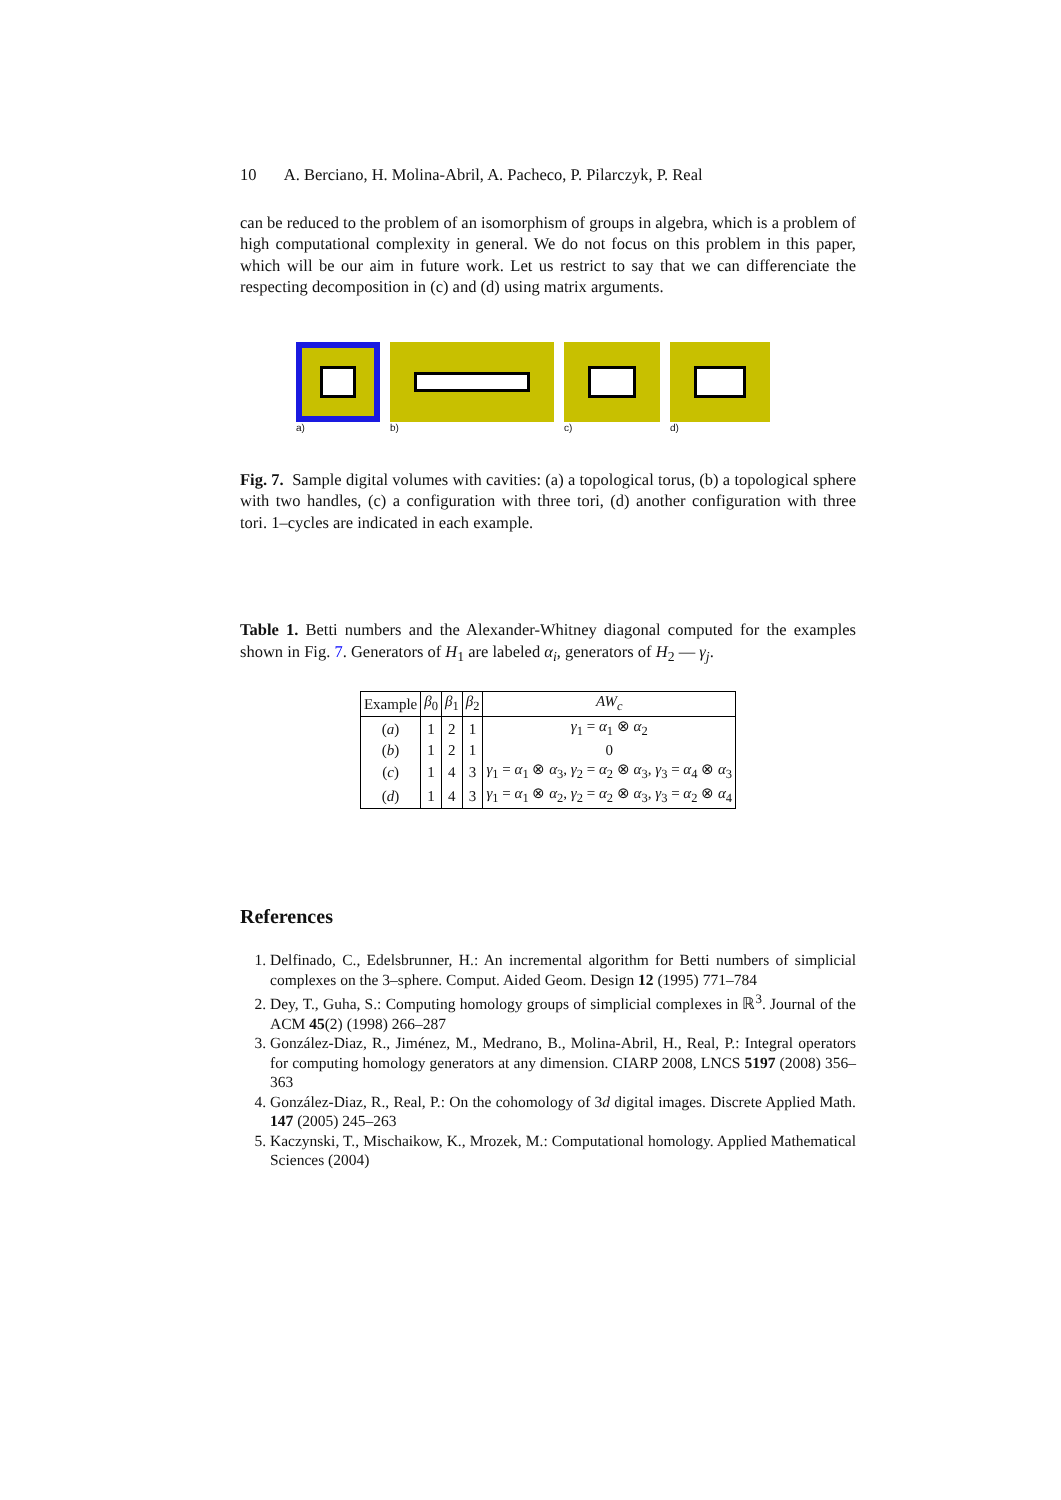10 A. Berciano, H. Molina-Abril, A. Pacheco, P. Pilarczyk, P. Real
can be reduced to the problem of an isomorphism of groups in algebra, which is a problem of high computational complexity in general. We do not focus on this problem in this paper, which will be our aim in future work. Let us restrict to say that we can differenciate the respecting decomposition in (c) and (d) using matrix arguments.
a)
b)
c)
d)
Fig. 7. Sample digital volumes with cavities: (a) a topological torus, (b) a topological sphere with two handles, (c) a configuration with three tori, (d) another configuration with three tori. 1–cycles are indicated in each example.
Table 1. Betti numbers and the Alexander-Whitney diagonal computed for the examples shown in Fig. 7. Generators of H<sub>1</sub> are labeled α<sub>i</sub>, generators of H<sub>2</sub> — γ<sub>j</sub>.
| Example | β<sub>0</sub> | β<sub>1</sub> | β<sub>2</sub> | AW<sub>c</sub> |
| --- | --- | --- | --- | --- |
| ( a ) | 1 | 2 | 1 | γ<sub>1</sub> = α<sub>1</sub> ⊗ α<sub>2</sub> |
| ( b ) | 1 | 2 | 1 | 0 |
| ( c ) | 1 | 4 | 3 | γ<sub>1</sub> = α<sub>1</sub> ⊗ α<sub>3</sub>, γ<sub>2</sub> = α<sub>2</sub> ⊗ α<sub>3</sub>, γ<sub>3</sub> = α<sub>4</sub> ⊗ α<sub>3</sub> |
| ( d ) | 1 | 4 | 3 | γ<sub>1</sub> = α<sub>1</sub> ⊗ α<sub>2</sub>, γ<sub>2</sub> = α<sub>2</sub> ⊗ α<sub>3</sub>, γ<sub>3</sub> = α<sub>2</sub> ⊗ α<sub>4</sub> |
References
1. Delfinado, C., Edelsbrunner, H.: An incremental algorithm for Betti numbers of simplicial complexes on the 3–sphere. Comput. Aided Geom. Design 12 (1995) 771–784
2. Dey, T., Guha, S.: Computing homology groups of simplicial complexes in ℝ<sup>3</sup>. Journal of the ACM 45(2) (1998) 266–287
3. González-Diaz, R., Jiménez, M., Medrano, B., Molina-Abril, H., Real, P.: Integral operators for computing homology generators at any dimension. CIARP 2008, LNCS 5197 (2008) 356–363
4. González-Diaz, R., Real, P.: On the cohomology of 3d digital images. Discrete Applied Math. 147 (2005) 245–263
5. Kaczynski, T., Mischaikow, K., Mrozek, M.: Computational homology. Applied Mathematical Sciences (2004)